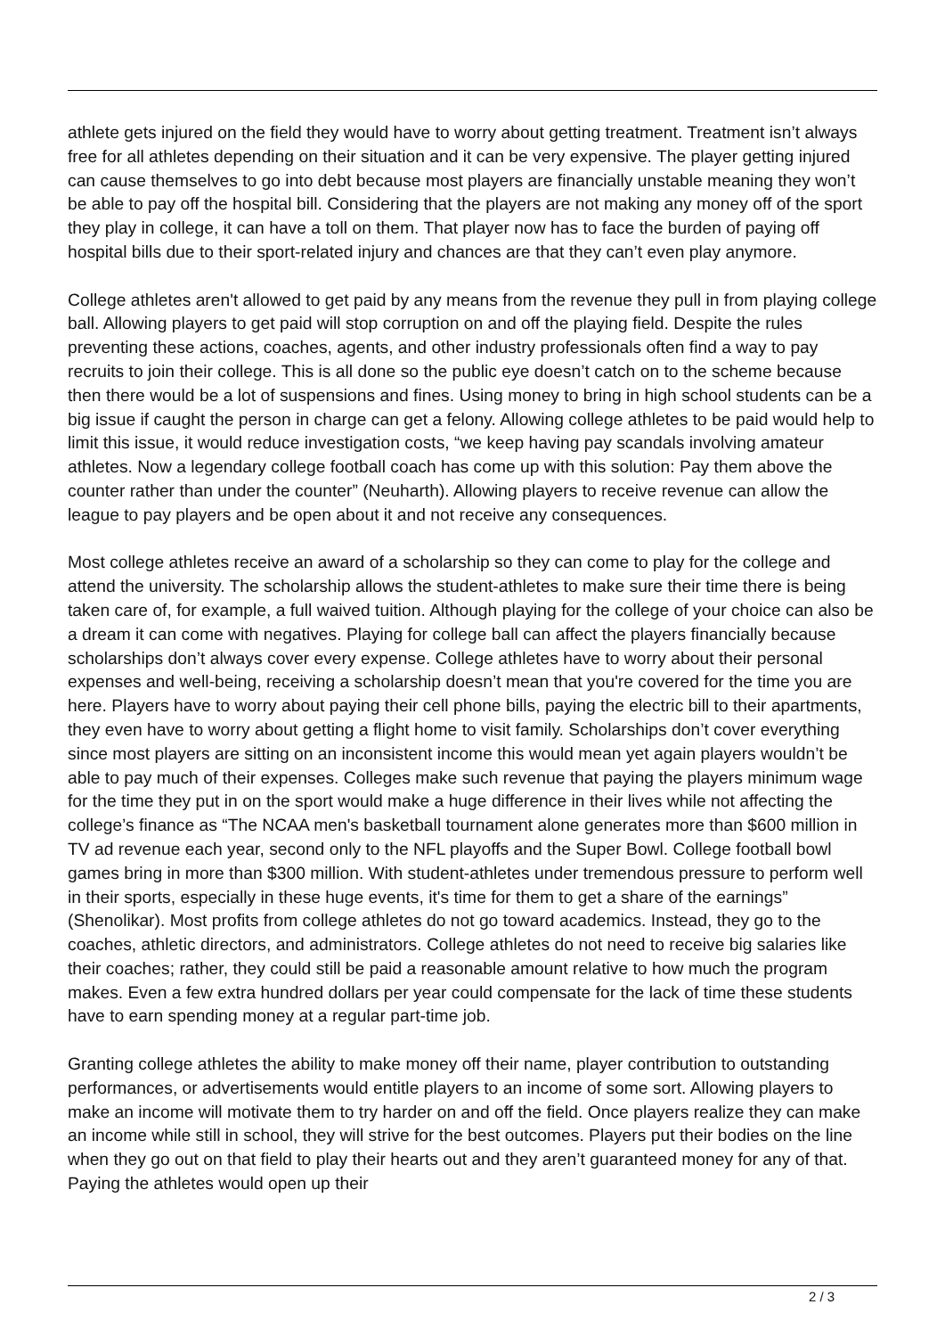athlete gets injured on the field they would have to worry about getting treatment. Treatment isn’t always free for all athletes depending on their situation and it can be very expensive. The player getting injured can cause themselves to go into debt because most players are financially unstable meaning they won’t be able to pay off the hospital bill. Considering that the players are not making any money off of the sport they play in college, it can have a toll on them. That player now has to face the burden of paying off hospital bills due to their sport-related injury and chances are that they can’t even play anymore.
College athletes aren't allowed to get paid by any means from the revenue they pull in from playing college ball. Allowing players to get paid will stop corruption on and off the playing field. Despite the rules preventing these actions, coaches, agents, and other industry professionals often find a way to pay recruits to join their college. This is all done so the public eye doesn’t catch on to the scheme because then there would be a lot of suspensions and fines. Using money to bring in high school students can be a big issue if caught the person in charge can get a felony. Allowing college athletes to be paid would help to limit this issue, it would reduce investigation costs, “we keep having pay scandals involving amateur athletes. Now a legendary college football coach has come up with this solution: Pay them above the counter rather than under the counter” (Neuharth). Allowing players to receive revenue can allow the league to pay players and be open about it and not receive any consequences.
Most college athletes receive an award of a scholarship so they can come to play for the college and attend the university. The scholarship allows the student-athletes to make sure their time there is being taken care of, for example, a full waived tuition. Although playing for the college of your choice can also be a dream it can come with negatives. Playing for college ball can affect the players financially because scholarships don’t always cover every expense. College athletes have to worry about their personal expenses and well-being, receiving a scholarship doesn’t mean that you're covered for the time you are here. Players have to worry about paying their cell phone bills, paying the electric bill to their apartments, they even have to worry about getting a flight home to visit family. Scholarships don’t cover everything since most players are sitting on an inconsistent income this would mean yet again players wouldn’t be able to pay much of their expenses. Colleges make such revenue that paying the players minimum wage for the time they put in on the sport would make a huge difference in their lives while not affecting the college’s finance as “The NCAA men's basketball tournament alone generates more than $600 million in TV ad revenue each year, second only to the NFL playoffs and the Super Bowl. College football bowl games bring in more than $300 million. With student-athletes under tremendous pressure to perform well in their sports, especially in these huge events, it's time for them to get a share of the earnings” (Shenolikar). Most profits from college athletes do not go toward academics. Instead, they go to the coaches, athletic directors, and administrators. College athletes do not need to receive big salaries like their coaches; rather, they could still be paid a reasonable amount relative to how much the program makes. Even a few extra hundred dollars per year could compensate for the lack of time these students have to earn spending money at a regular part-time job.
Granting college athletes the ability to make money off their name, player contribution to outstanding performances, or advertisements would entitle players to an income of some sort. Allowing players to make an income will motivate them to try harder on and off the field. Once players realize they can make an income while still in school, they will strive for the best outcomes. Players put their bodies on the line when they go out on that field to play their hearts out and they aren’t guaranteed money for any of that. Paying the athletes would open up their
2 / 3